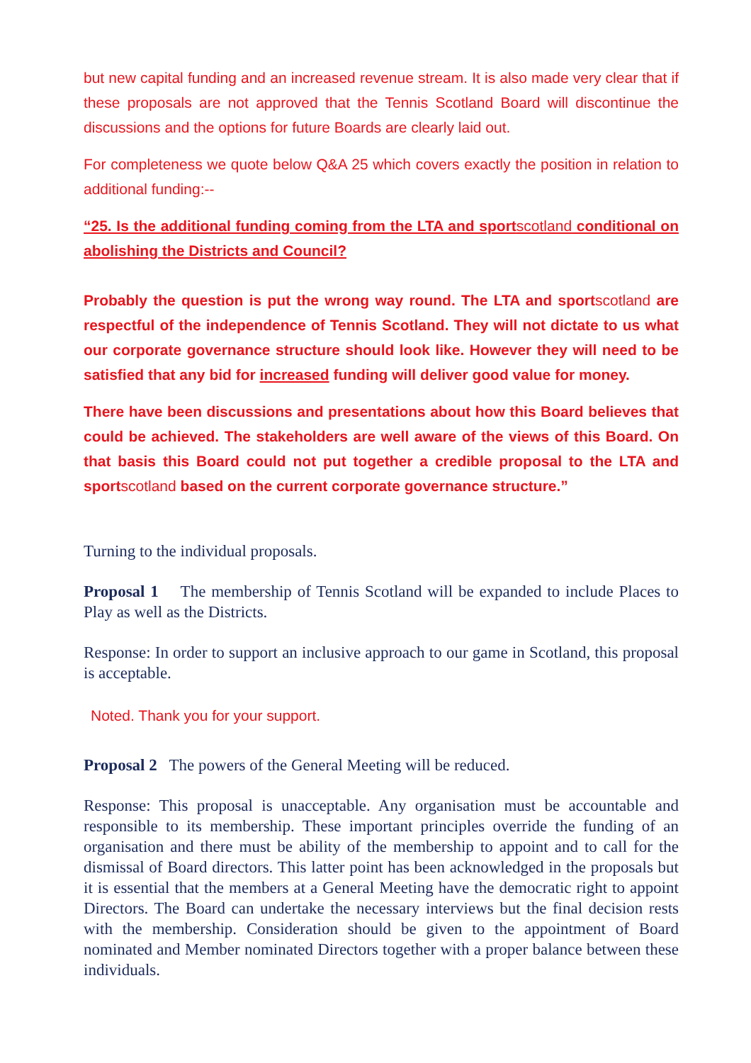but new capital funding and an increased revenue stream. It is also made very clear that if these proposals are not approved that the Tennis Scotland Board will discontinue the discussions and the options for future Boards are clearly laid out.
For completeness we quote below Q&A 25 which covers exactly the position in relation to additional funding:--
“25. Is the additional funding coming from the LTA and sportscotland conditional on abolishing the Districts and Council?
Probably the question is put the wrong way round. The LTA and sportscotland are respectful of the independence of Tennis Scotland. They will not dictate to us what our corporate governance structure should look like. However they will need to be satisfied that any bid for increased funding will deliver good value for money.
There have been discussions and presentations about how this Board believes that could be achieved. The stakeholders are well aware of the views of this Board. On that basis this Board could not put together a credible proposal to the LTA and sportscotland based on the current corporate governance structure.”
Turning to the individual proposals.
Proposal 1 The membership of Tennis Scotland will be expanded to include Places to Play as well as the Districts.
Response: In order to support an inclusive approach to our game in Scotland, this proposal is acceptable.
Noted. Thank you for your support.
Proposal 2 The powers of the General Meeting will be reduced.
Response: This proposal is unacceptable. Any organisation must be accountable and responsible to its membership. These important principles override the funding of an organisation and there must be ability of the membership to appoint and to call for the dismissal of Board directors. This latter point has been acknowledged in the proposals but it is essential that the members at a General Meeting have the democratic right to appoint Directors. The Board can undertake the necessary interviews but the final decision rests with the membership. Consideration should be given to the appointment of Board nominated and Member nominated Directors together with a proper balance between these individuals.